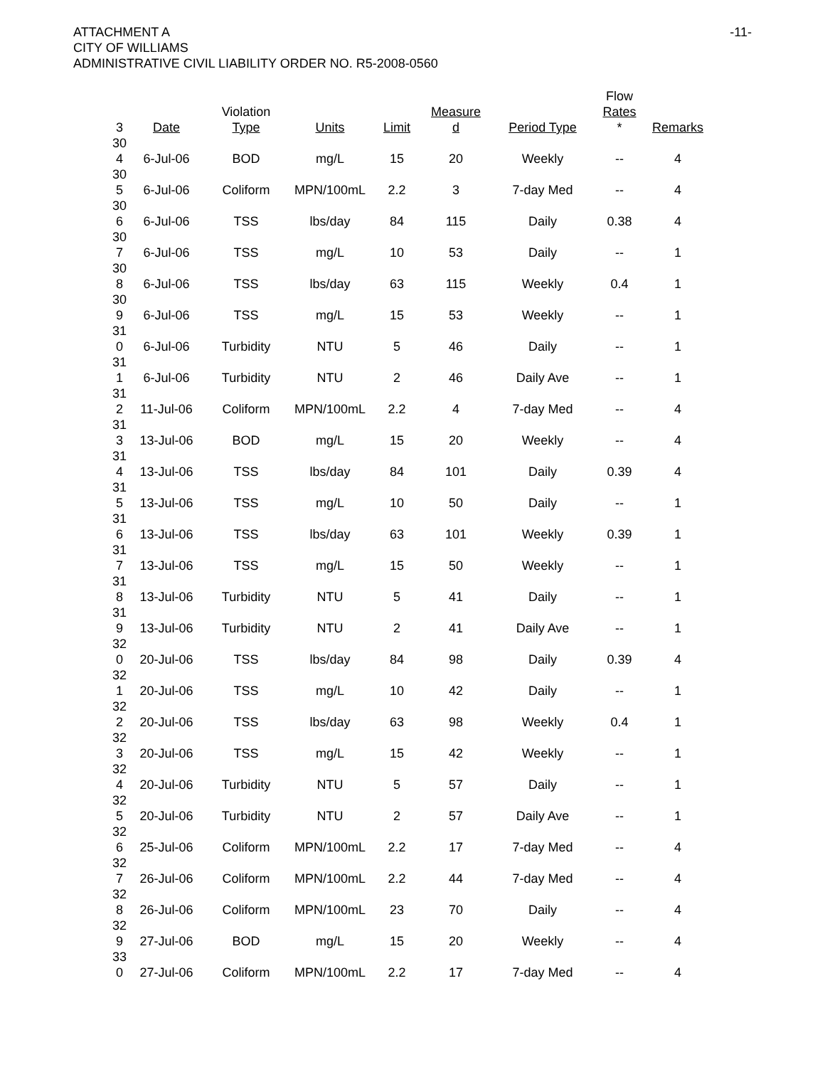ATTACHMENT A
CITY OF WILLIAMS
ADMINISTRATIVE CIVIL LIABILITY ORDER NO. R5-2008-0560
-11-
| 3 | Date | Violation Type | Units | Limit | Measure d | Period Type | Flow Rates * | Remarks |
| --- | --- | --- | --- | --- | --- | --- | --- | --- |
| 30 4 | 6-Jul-06 | BOD | mg/L | 15 | 20 | Weekly | -- | 4 |
| 30 5 | 6-Jul-06 | Coliform | MPN/100mL | 2.2 | 3 | 7-day Med | -- | 4 |
| 30 6 | 6-Jul-06 | TSS | lbs/day | 84 | 115 | Daily | 0.38 | 4 |
| 30 7 | 6-Jul-06 | TSS | mg/L | 10 | 53 | Daily | -- | 1 |
| 30 8 | 6-Jul-06 | TSS | lbs/day | 63 | 115 | Weekly | 0.4 | 1 |
| 30 9 | 6-Jul-06 | TSS | mg/L | 15 | 53 | Weekly | -- | 1 |
| 31 0 | 6-Jul-06 | Turbidity | NTU | 5 | 46 | Daily | -- | 1 |
| 31 1 | 6-Jul-06 | Turbidity | NTU | 2 | 46 | Daily Ave | -- | 1 |
| 31 2 | 11-Jul-06 | Coliform | MPN/100mL | 2.2 | 4 | 7-day Med | -- | 4 |
| 31 3 | 13-Jul-06 | BOD | mg/L | 15 | 20 | Weekly | -- | 4 |
| 31 4 | 13-Jul-06 | TSS | lbs/day | 84 | 101 | Daily | 0.39 | 4 |
| 31 5 | 13-Jul-06 | TSS | mg/L | 10 | 50 | Daily | -- | 1 |
| 31 6 | 13-Jul-06 | TSS | lbs/day | 63 | 101 | Weekly | 0.39 | 1 |
| 31 7 | 13-Jul-06 | TSS | mg/L | 15 | 50 | Weekly | -- | 1 |
| 31 8 | 13-Jul-06 | Turbidity | NTU | 5 | 41 | Daily | -- | 1 |
| 31 9 | 13-Jul-06 | Turbidity | NTU | 2 | 41 | Daily Ave | -- | 1 |
| 32 0 | 20-Jul-06 | TSS | lbs/day | 84 | 98 | Daily | 0.39 | 4 |
| 32 1 | 20-Jul-06 | TSS | mg/L | 10 | 42 | Daily | -- | 1 |
| 32 2 | 20-Jul-06 | TSS | lbs/day | 63 | 98 | Weekly | 0.4 | 1 |
| 32 3 | 20-Jul-06 | TSS | mg/L | 15 | 42 | Weekly | -- | 1 |
| 32 4 | 20-Jul-06 | Turbidity | NTU | 5 | 57 | Daily | -- | 1 |
| 32 5 | 20-Jul-06 | Turbidity | NTU | 2 | 57 | Daily Ave | -- | 1 |
| 32 6 | 25-Jul-06 | Coliform | MPN/100mL | 2.2 | 17 | 7-day Med | -- | 4 |
| 32 7 | 26-Jul-06 | Coliform | MPN/100mL | 2.2 | 44 | 7-day Med | -- | 4 |
| 32 8 | 26-Jul-06 | Coliform | MPN/100mL | 23 | 70 | Daily | -- | 4 |
| 32 9 | 27-Jul-06 | BOD | mg/L | 15 | 20 | Weekly | -- | 4 |
| 33 0 | 27-Jul-06 | Coliform | MPN/100mL | 2.2 | 17 | 7-day Med | -- | 4 |